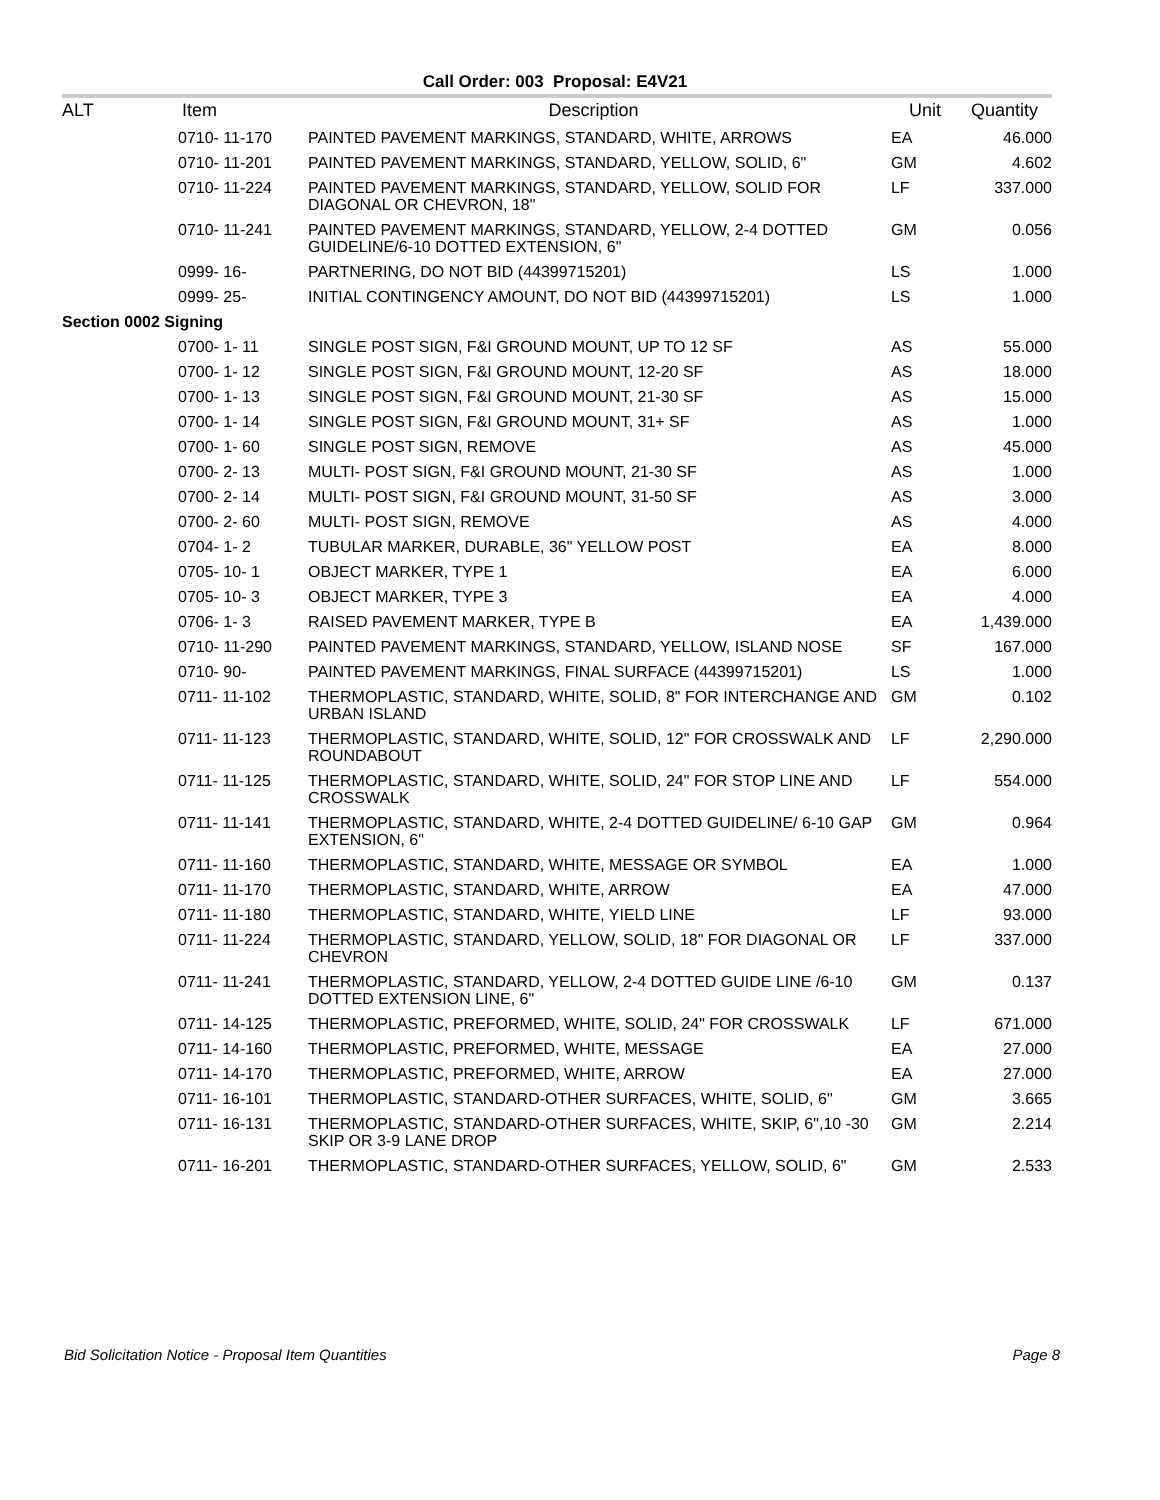Call Order: 003 Proposal: E4V21
| ALT | Item | Description | Unit | Quantity |
| --- | --- | --- | --- | --- |
| | 0710- 11-170 | PAINTED PAVEMENT MARKINGS, STANDARD, WHITE, ARROWS | EA | 46.000 |
| | 0710- 11-201 | PAINTED PAVEMENT MARKINGS, STANDARD, YELLOW, SOLID, 6" | GM | 4.602 |
| | 0710- 11-224 | PAINTED PAVEMENT MARKINGS, STANDARD, YELLOW, SOLID FOR DIAGONAL OR CHEVRON, 18" | LF | 337.000 |
| | 0710- 11-241 | PAINTED PAVEMENT MARKINGS, STANDARD, YELLOW, 2-4 DOTTED GUIDELINE/6-10 DOTTED EXTENSION, 6" | GM | 0.056 |
| | 0999- 16- | PARTNERING, DO NOT BID (44399715201) | LS | 1.000 |
| | 0999- 25- | INITIAL CONTINGENCY AMOUNT, DO NOT BID (44399715201) | LS | 1.000 |
| Section 0002 Signing | | | | |
| | 0700- 1- 11 | SINGLE POST SIGN, F&I GROUND MOUNT, UP TO 12 SF | AS | 55.000 |
| | 0700- 1- 12 | SINGLE POST SIGN, F&I GROUND MOUNT, 12-20 SF | AS | 18.000 |
| | 0700- 1- 13 | SINGLE POST SIGN, F&I GROUND MOUNT, 21-30 SF | AS | 15.000 |
| | 0700- 1- 14 | SINGLE POST SIGN, F&I GROUND MOUNT, 31+ SF | AS | 1.000 |
| | 0700- 1- 60 | SINGLE POST SIGN, REMOVE | AS | 45.000 |
| | 0700- 2- 13 | MULTI- POST SIGN, F&I GROUND MOUNT, 21-30 SF | AS | 1.000 |
| | 0700- 2- 14 | MULTI- POST SIGN, F&I GROUND MOUNT, 31-50 SF | AS | 3.000 |
| | 0700- 2- 60 | MULTI- POST SIGN, REMOVE | AS | 4.000 |
| | 0704- 1- 2 | TUBULAR MARKER, DURABLE, 36" YELLOW POST | EA | 8.000 |
| | 0705- 10- 1 | OBJECT MARKER, TYPE 1 | EA | 6.000 |
| | 0705- 10- 3 | OBJECT MARKER, TYPE 3 | EA | 4.000 |
| | 0706- 1- 3 | RAISED PAVEMENT MARKER, TYPE B | EA | 1,439.000 |
| | 0710- 11-290 | PAINTED PAVEMENT MARKINGS, STANDARD, YELLOW, ISLAND NOSE | SF | 167.000 |
| | 0710- 90- | PAINTED PAVEMENT MARKINGS, FINAL SURFACE (44399715201) | LS | 1.000 |
| | 0711- 11-102 | THERMOPLASTIC, STANDARD, WHITE, SOLID, 8" FOR INTERCHANGE AND URBAN ISLAND | GM | 0.102 |
| | 0711- 11-123 | THERMOPLASTIC, STANDARD, WHITE, SOLID, 12" FOR CROSSWALK AND ROUNDABOUT | LF | 2,290.000 |
| | 0711- 11-125 | THERMOPLASTIC, STANDARD, WHITE, SOLID, 24" FOR STOP LINE AND CROSSWALK | LF | 554.000 |
| | 0711- 11-141 | THERMOPLASTIC, STANDARD, WHITE, 2-4 DOTTED GUIDELINE/ 6-10 GAP EXTENSION, 6" | GM | 0.964 |
| | 0711- 11-160 | THERMOPLASTIC, STANDARD, WHITE, MESSAGE OR SYMBOL | EA | 1.000 |
| | 0711- 11-170 | THERMOPLASTIC, STANDARD, WHITE, ARROW | EA | 47.000 |
| | 0711- 11-180 | THERMOPLASTIC, STANDARD, WHITE, YIELD LINE | LF | 93.000 |
| | 0711- 11-224 | THERMOPLASTIC, STANDARD, YELLOW, SOLID, 18" FOR DIAGONAL OR CHEVRON | LF | 337.000 |
| | 0711- 11-241 | THERMOPLASTIC, STANDARD, YELLOW, 2-4 DOTTED GUIDE LINE /6-10 DOTTED EXTENSION LINE, 6" | GM | 0.137 |
| | 0711- 14-125 | THERMOPLASTIC, PREFORMED, WHITE, SOLID, 24" FOR CROSSWALK | LF | 671.000 |
| | 0711- 14-160 | THERMOPLASTIC, PREFORMED, WHITE, MESSAGE | EA | 27.000 |
| | 0711- 14-170 | THERMOPLASTIC, PREFORMED, WHITE, ARROW | EA | 27.000 |
| | 0711- 16-101 | THERMOPLASTIC, STANDARD-OTHER SURFACES, WHITE, SOLID, 6" | GM | 3.665 |
| | 0711- 16-131 | THERMOPLASTIC, STANDARD-OTHER SURFACES, WHITE, SKIP, 6",10 -30 SKIP OR 3-9 LANE DROP | GM | 2.214 |
| | 0711- 16-201 | THERMOPLASTIC, STANDARD-OTHER SURFACES, YELLOW, SOLID, 6" | GM | 2.533 |
Bid Solicitation Notice - Proposal Item Quantities Page 8